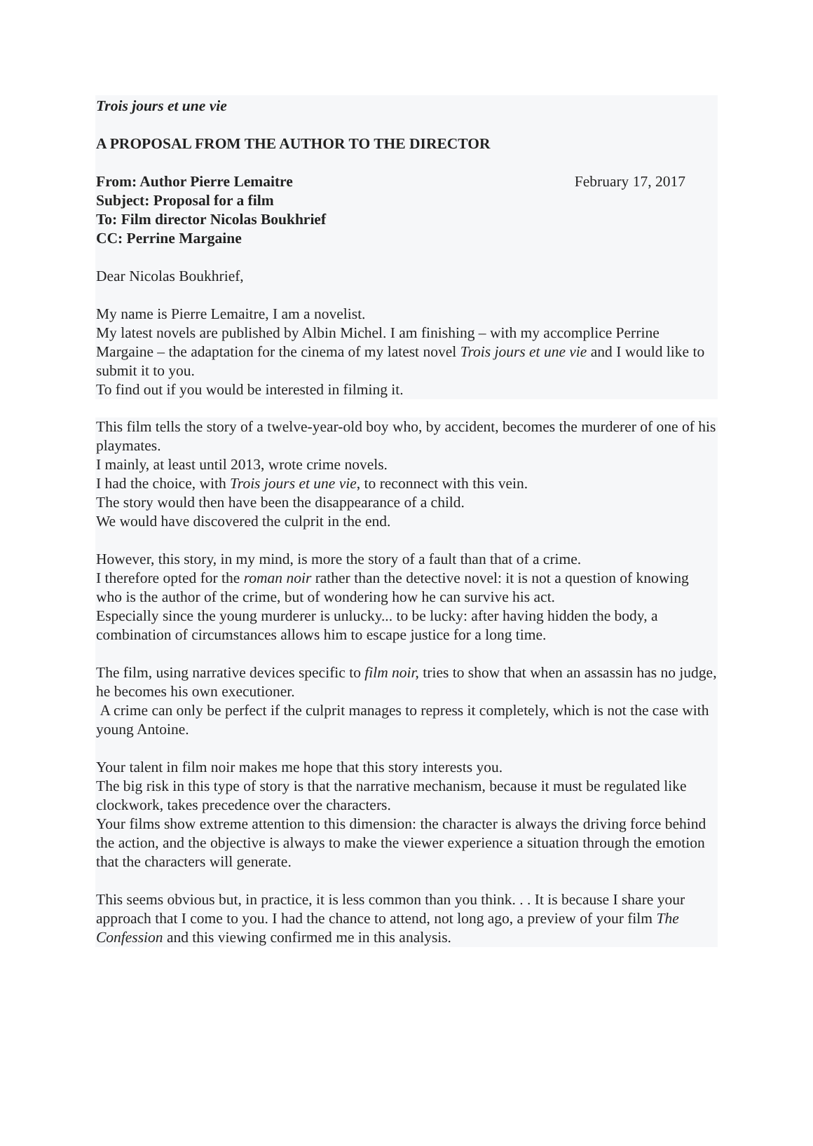Trois jours et une vie
A PROPOSAL FROM THE AUTHOR TO THE DIRECTOR
From: Author Pierre Lemaitre February 17, 2017
Subject: Proposal for a film
To: Film director Nicolas Boukhrief
CC: Perrine Margaine
Dear Nicolas Boukhrief,
My name is Pierre Lemaitre, I am a novelist.
My latest novels are published by Albin Michel. I am finishing – with my accomplice Perrine Margaine – the adaptation for the cinema of my latest novel Trois jours et une vie and I would like to submit it to you.
To find out if you would be interested in filming it.
This film tells the story of a twelve-year-old boy who, by accident, becomes the murderer of one of his playmates.
I mainly, at least until 2013, wrote crime novels.
I had the choice, with Trois jours et une vie, to reconnect with this vein.
The story would then have been the disappearance of a child.
We would have discovered the culprit in the end.
However, this story, in my mind, is more the story of a fault than that of a crime.
I therefore opted for the roman noir rather than the detective novel: it is not a question of knowing who is the author of the crime, but of wondering how he can survive his act.
Especially since the young murderer is unlucky... to be lucky: after having hidden the body, a combination of circumstances allows him to escape justice for a long time.
The film, using narrative devices specific to film noir, tries to show that when an assassin has no judge, he becomes his own executioner.
A crime can only be perfect if the culprit manages to repress it completely, which is not the case with young Antoine.
Your talent in film noir makes me hope that this story interests you.
The big risk in this type of story is that the narrative mechanism, because it must be regulated like clockwork, takes precedence over the characters.
Your films show extreme attention to this dimension: the character is always the driving force behind the action, and the objective is always to make the viewer experience a situation through the emotion that the characters will generate.
This seems obvious but, in practice, it is less common than you think. . . It is because I share your approach that I come to you. I had the chance to attend, not long ago, a preview of your film The Confession and this viewing confirmed me in this analysis.